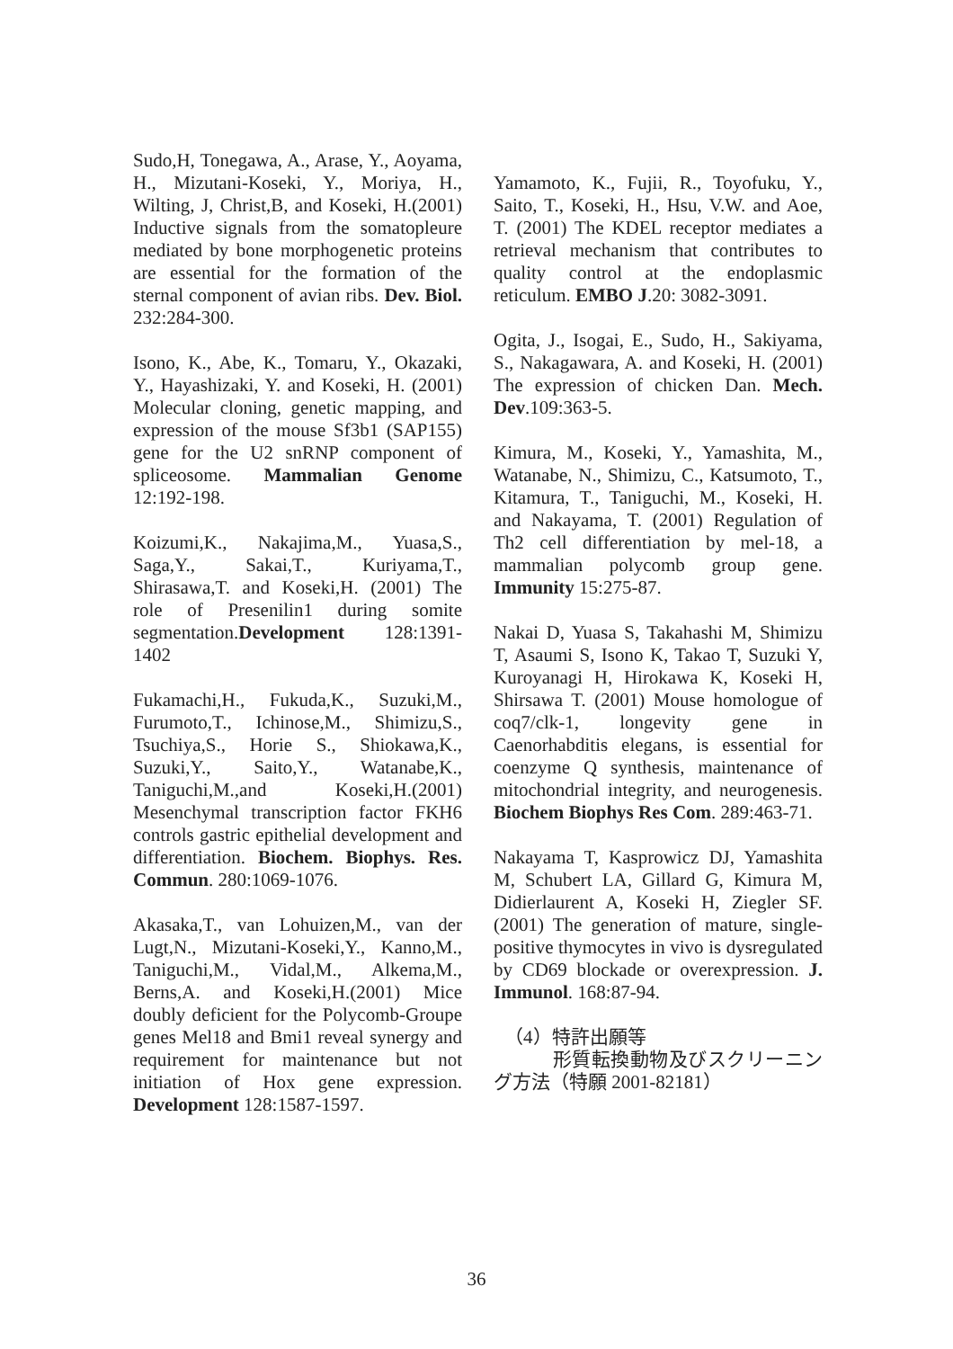Sudo,H, Tonegawa, A., Arase, Y., Aoyama, H., Mizutani-Koseki, Y., Moriya, H., Wilting, J, Christ,B, and Koseki, H.(2001) Inductive signals from the somatopleure mediated by bone morphogenetic proteins are essential for the formation of the sternal component of avian ribs. Dev. Biol. 232:284-300.
Isono, K., Abe, K., Tomaru, Y., Okazaki, Y., Hayashizaki, Y. and Koseki, H. (2001) Molecular cloning, genetic mapping, and expression of the mouse Sf3b1 (SAP155) gene for the U2 snRNP component of spliceosome. Mammalian Genome 12:192-198.
Koizumi,K., Nakajima,M., Yuasa,S., Saga,Y., Sakai,T., Kuriyama,T., Shirasawa,T. and Koseki,H. (2001) The role of Presenilin1 during somite segmentation.Development 128:1391-1402
Fukamachi,H., Fukuda,K., Suzuki,M., Furumoto,T., Ichinose,M., Shimizu,S., Tsuchiya,S., Horie S., Shiokawa,K., Suzuki,Y., Saito,Y., Watanabe,K., Taniguchi,M.,and Koseki,H.(2001) Mesenchymal transcription factor FKH6 controls gastric epithelial development and differentiation. Biochem. Biophys. Res. Commun. 280:1069-1076.
Akasaka,T., van Lohuizen,M., van der Lugt,N., Mizutani-Koseki,Y., Kanno,M., Taniguchi,M., Vidal,M., Alkema,M., Berns,A. and Koseki,H.(2001) Mice doubly deficient for the Polycomb-Groupe genes Mel18 and Bmi1 reveal synergy and requirement for maintenance but not initiation of Hox gene expression. Development 128:1587-1597.
Yamamoto, K., Fujii, R., Toyofuku, Y., Saito, T., Koseki, H., Hsu, V.W. and Aoe, T. (2001) The KDEL receptor mediates a retrieval mechanism that contributes to quality control at the endoplasmic reticulum. EMBO J.20: 3082-3091.
Ogita, J., Isogai, E., Sudo, H., Sakiyama, S., Nakagawara, A. and Koseki, H. (2001) The expression of chicken Dan. Mech. Dev.109:363-5.
Kimura, M., Koseki, Y., Yamashita, M., Watanabe, N., Shimizu, C., Katsumoto, T., Kitamura, T., Taniguchi, M., Koseki, H. and Nakayama, T. (2001) Regulation of Th2 cell differentiation by mel-18, a mammalian polycomb group gene. Immunity 15:275-87.
Nakai D, Yuasa S, Takahashi M, Shimizu T, Asaumi S, Isono K, Takao T, Suzuki Y, Kuroyanagi H, Hirokawa K, Koseki H, Shirsawa T. (2001) Mouse homologue of coq7/clk-1, longevity gene in Caenorhabditis elegans, is essential for coenzyme Q synthesis, maintenance of mitochondrial integrity, and neurogenesis. Biochem Biophys Res Com. 289:463-71.
Nakayama T, Kasprowicz DJ, Yamashita M, Schubert LA, Gillard G, Kimura M, Didierlaurent A, Koseki H, Ziegler SF.(2001) The generation of mature, single-positive thymocytes in vivo is dysregulated by CD69 blockade or overexpression. J. Immunol. 168:87-94.
（4）特許出願等
形質転換動物及びスクリーニング方法（特願 2001-82181）
36